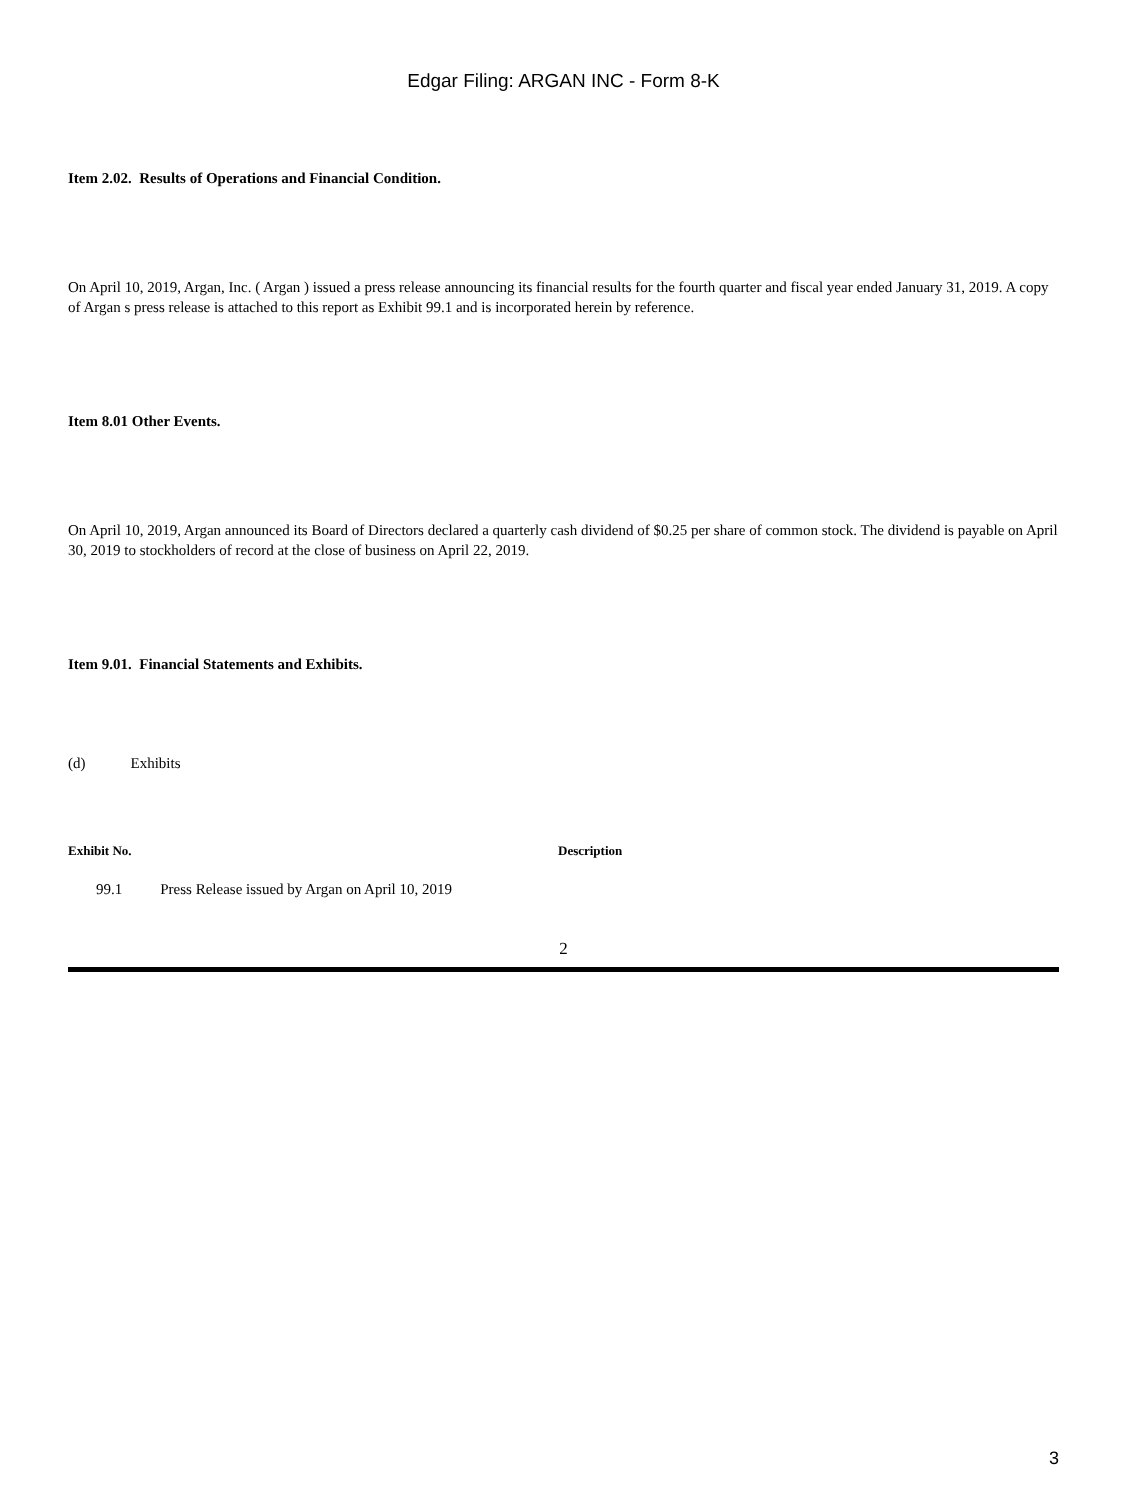Edgar Filing: ARGAN INC - Form 8-K
Item 2.02. Results of Operations and Financial Condition.
On April 10, 2019, Argan, Inc. ( Argan ) issued a press release announcing its financial results for the fourth quarter and fiscal year ended January 31, 2019. A copy of Argan s press release is attached to this report as Exhibit 99.1 and is incorporated herein by reference.
Item 8.01 Other Events.
On April 10, 2019, Argan announced its Board of Directors declared a quarterly cash dividend of $0.25 per share of common stock. The dividend is payable on April 30, 2019 to stockholders of record at the close of business on April 22, 2019.
Item 9.01. Financial Statements and Exhibits.
(d) Exhibits
| Exhibit No. | Description |
| --- | --- |
| 99.1 Press Release issued by Argan on April 10, 2019 | |
2
3